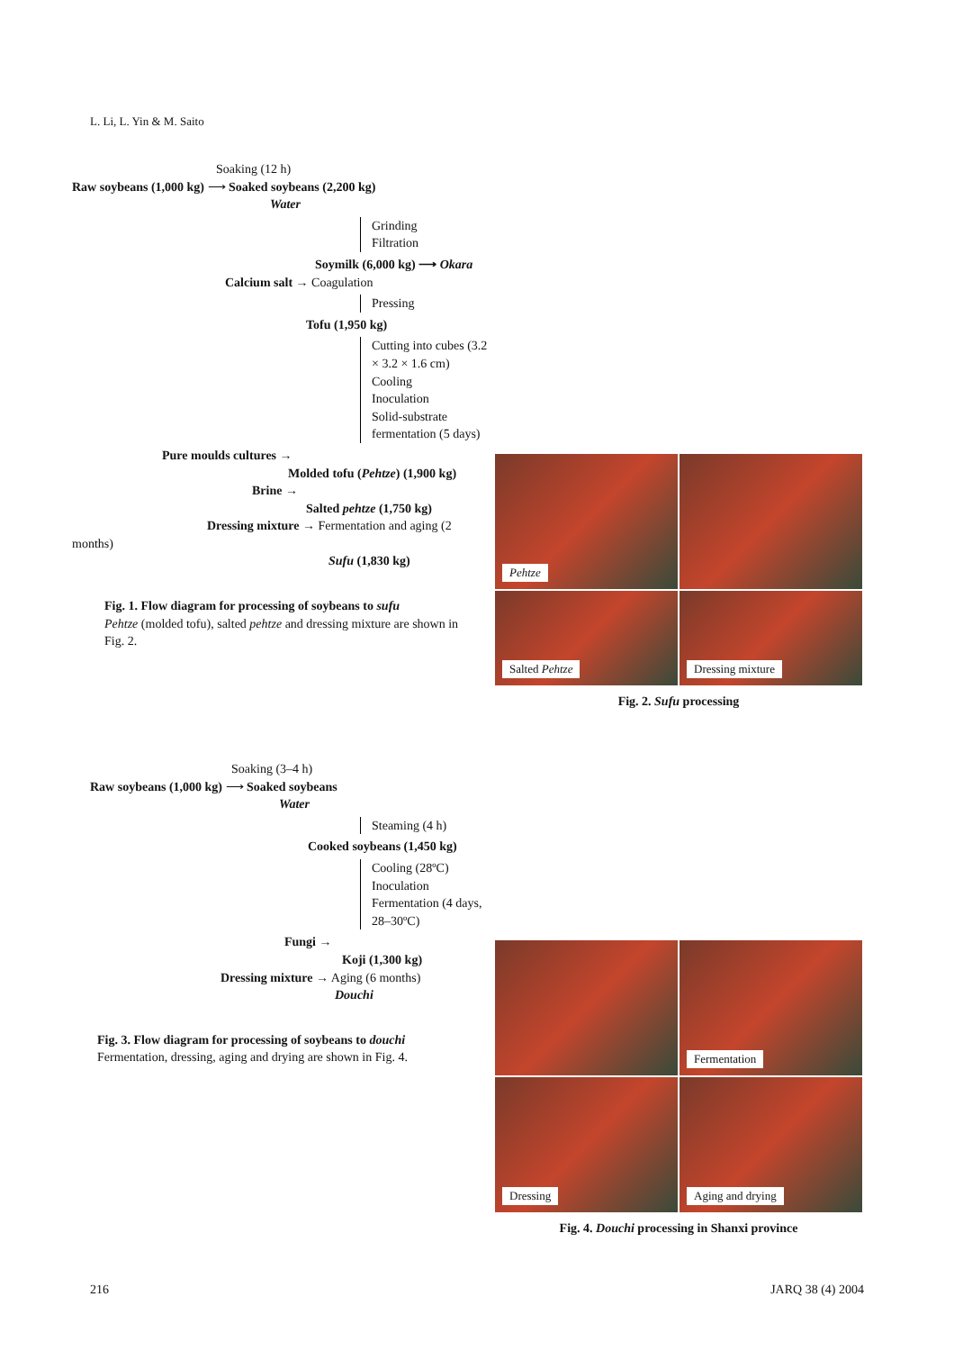L. Li, L. Yin & M. Saito
Soaking (12 h)
Raw soybeans (1,000 kg) ⟶ Soaked soybeans (2,200 kg)
Water
Grinding
Filtration
Soymilk (6,000 kg) ⟶ Okara
Calcium salt → Coagulation
Pressing
Tofu (1,950 kg)
Cutting into cubes (3.2 × 3.2 × 1.6 cm)
Cooling
Inoculation
Solid-substrate fermentation (5 days)
Pure moulds cultures →
Molded tofu (Pehtze) (1,900 kg)
Brine →
Salted pehtze (1,750 kg)
Dressing mixture → Fermentation and aging (2 months)
Sufu (1,830 kg)
Fig. 1. Flow diagram for processing of soybeans to sufu
Pehtze (molded tofu), salted pehtze and dressing mixture are shown in Fig. 2.
Pehtze
Salted Pehtze
Dressing mixture
Fig. 2. Sufu processing
Soaking (3–4 h)
Raw soybeans (1,000 kg) ⟶ Soaked soybeans
Water
Steaming (4 h)
Cooked soybeans (1,450 kg)
Cooling (28ºC)
Inoculation
Fermentation (4 days, 28–30ºC)
Fungi →
Koji (1,300 kg)
Dressing mixture → Aging (6 months)
Douchi
Fig. 3. Flow diagram for processing of soybeans to douchi
Fermentation, dressing, aging and drying are shown in Fig. 4.
Fermentation
Dressing
Aging and drying
Fig. 4. Douchi processing in Shanxi province
216 JARQ 38 (4) 2004